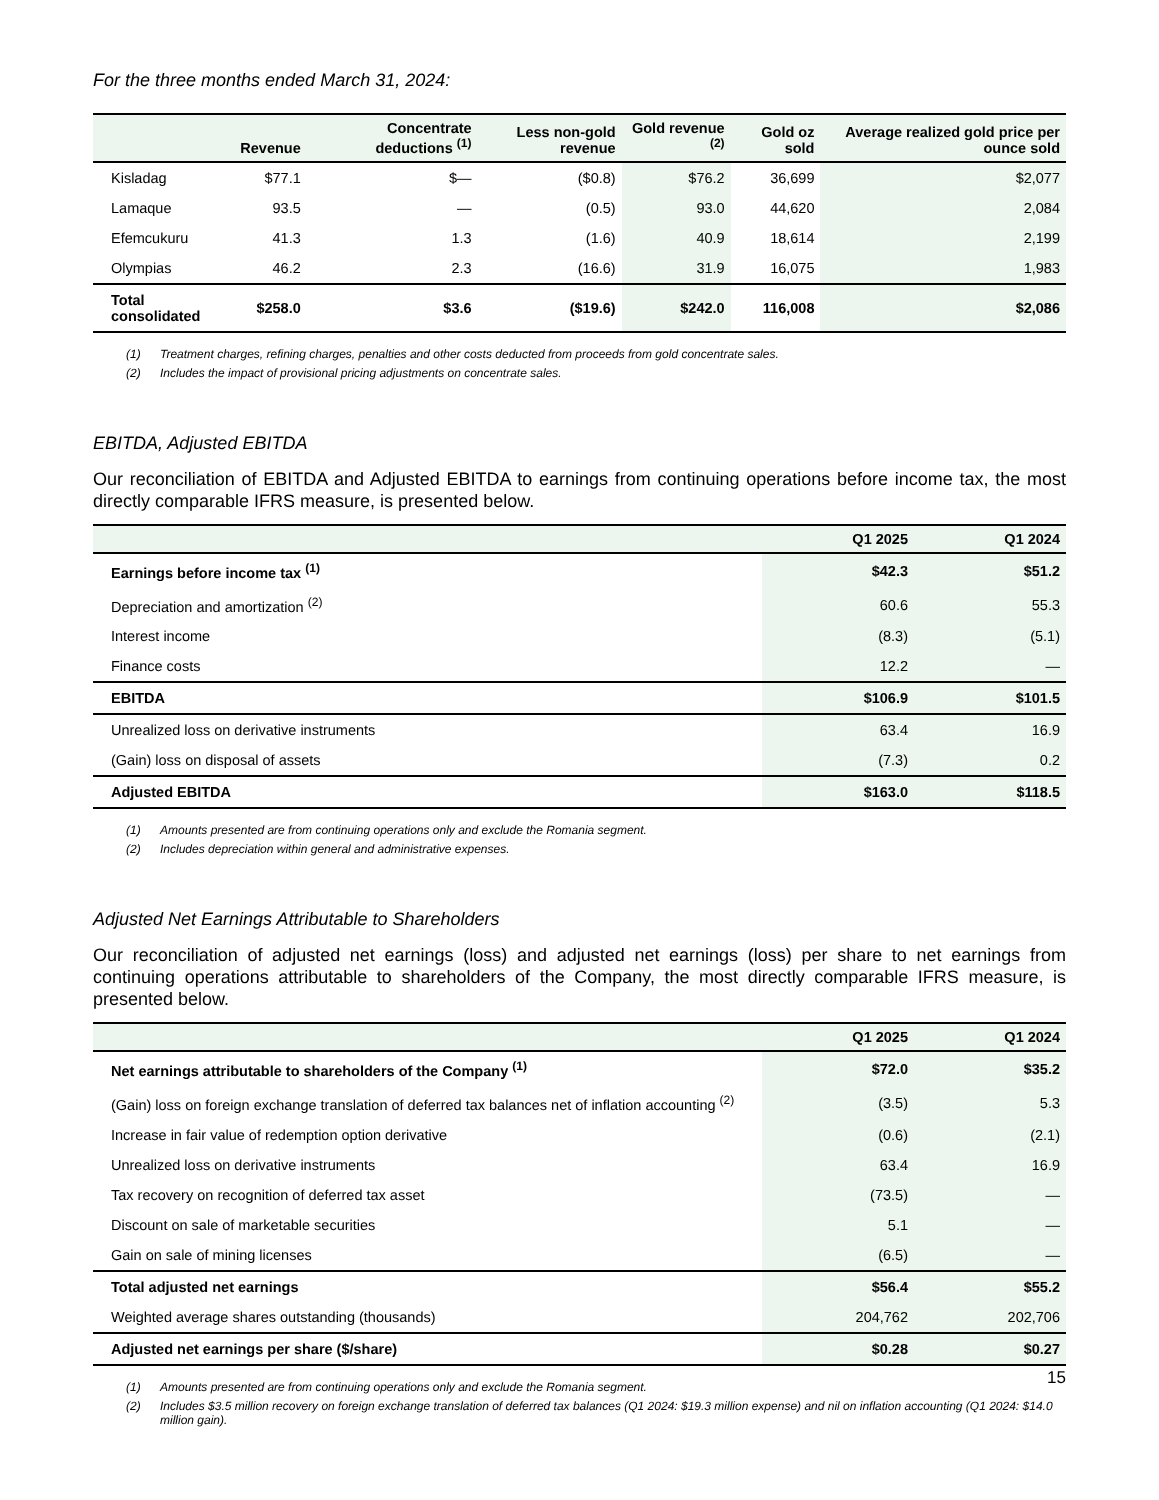For the three months ended March 31, 2024:
| | Revenue | Concentrate deductions <sup>(1)</sup> | Less non-gold revenue | Gold revenue <sup>(2)</sup> | Gold oz sold | Average realized gold price per ounce sold |
| --- | --- | --- | --- | --- | --- | --- |
| Kisladag | $77.1 | $— | ($0.8) | $76.2 | 36,699 | $2,077 |
| Lamaque | 93.5 | — | (0.5) | 93.0 | 44,620 | 2,084 |
| Efemcukuru | 41.3 | 1.3 | (1.6) | 40.9 | 18,614 | 2,199 |
| Olympias | 46.2 | 2.3 | (16.6) | 31.9 | 16,075 | 1,983 |
| Total consolidated | $258.0 | $3.6 | ($19.6) | $242.0 | 116,008 | $2,086 |
(1) Treatment charges, refining charges, penalties and other costs deducted from proceeds from gold concentrate sales.
(2) Includes the impact of provisional pricing adjustments on concentrate sales.
EBITDA, Adjusted EBITDA
Our reconciliation of EBITDA and Adjusted EBITDA to earnings from continuing operations before income tax, the most directly comparable IFRS measure, is presented below.
| | Q1 2025 | Q1 2024 |
| --- | --- | --- |
| Earnings before income tax <sup>(1)</sup> | $42.3 | $51.2 |
| Depreciation and amortization <sup>(2)</sup> | 60.6 | 55.3 |
| Interest income | (8.3) | (5.1) |
| Finance costs | 12.2 | — |
| EBITDA | $106.9 | $101.5 |
| Unrealized loss on derivative instruments | 63.4 | 16.9 |
| (Gain) loss on disposal of assets | (7.3) | 0.2 |
| Adjusted EBITDA | $163.0 | $118.5 |
(1) Amounts presented are from continuing operations only and exclude the Romania segment.
(2) Includes depreciation within general and administrative expenses.
Adjusted Net Earnings Attributable to Shareholders
Our reconciliation of adjusted net earnings (loss) and adjusted net earnings (loss) per share to net earnings from continuing operations attributable to shareholders of the Company, the most directly comparable IFRS measure, is presented below.
| | Q1 2025 | Q1 2024 |
| --- | --- | --- |
| Net earnings attributable to shareholders of the Company <sup>(1)</sup> | $72.0 | $35.2 |
| (Gain) loss on foreign exchange translation of deferred tax balances net of inflation accounting <sup>(2)</sup> | (3.5) | 5.3 |
| Increase in fair value of redemption option derivative | (0.6) | (2.1) |
| Unrealized loss on derivative instruments | 63.4 | 16.9 |
| Tax recovery on recognition of deferred tax asset | (73.5) | — |
| Discount on sale of marketable securities | 5.1 | — |
| Gain on sale of mining licenses | (6.5) | — |
| Total adjusted net earnings | $56.4 | $55.2 |
| Weighted average shares outstanding (thousands) | 204,762 | 202,706 |
| Adjusted net earnings per share ($/share) | $0.28 | $0.27 |
(1) Amounts presented are from continuing operations only and exclude the Romania segment.
(2) Includes $3.5 million recovery on foreign exchange translation of deferred tax balances (Q1 2024: $19.3 million expense) and nil on inflation accounting (Q1 2024: $14.0 million gain).
15